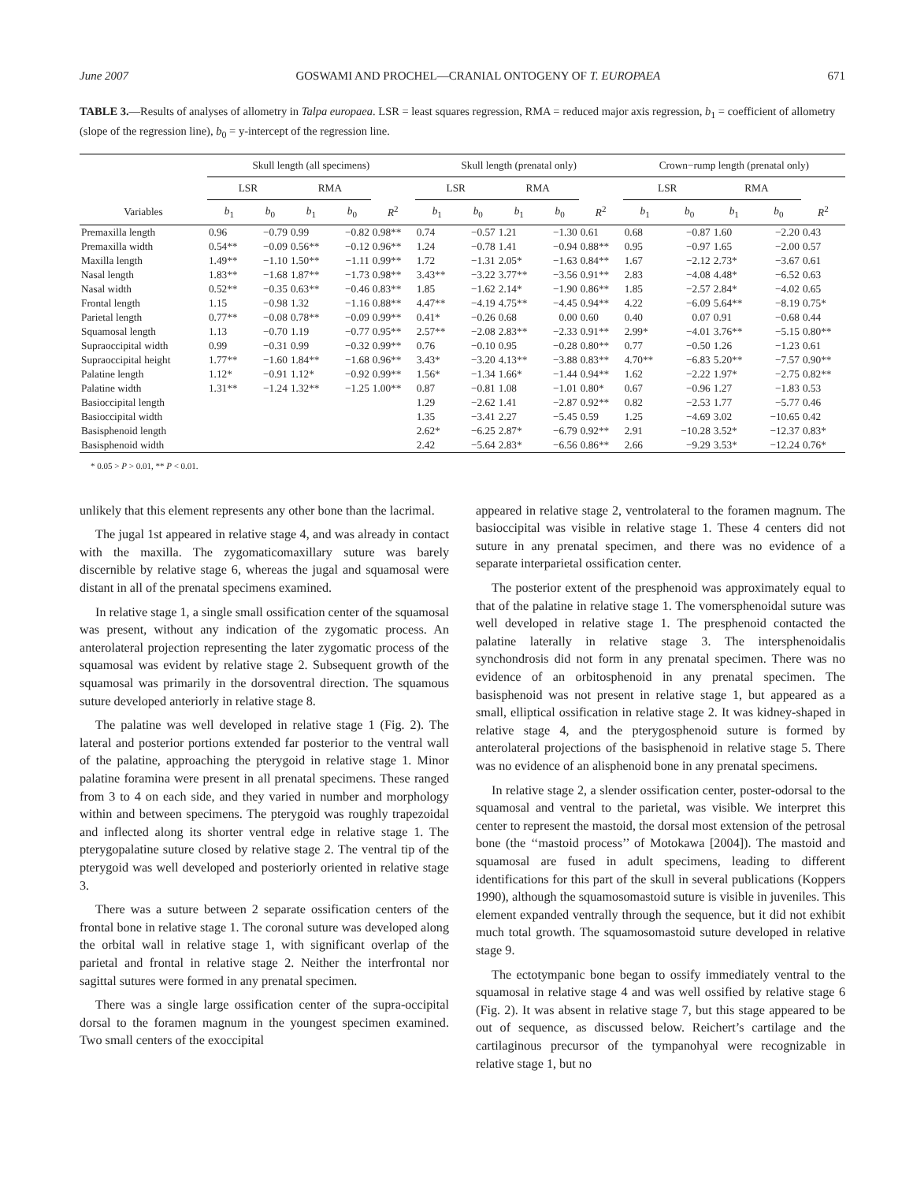June 2007 GOSWAMI AND PROCHEL—CRANIAL ONTOGENY OF T. EUROPAEA 671
TABLE 3.—Results of analyses of allometry in Talpa europaea. LSR = least squares regression, RMA = reduced major axis regression, b<sub>1</sub> = coefficient of allometry (slope of the regression line), b<sub>0</sub> = y-intercept of the regression line.
| | Skull length (all specimens) | | | | | Skull length (prenatal only) | | | | | Crown−rump length (prenatal only) | | | | |
| --- | --- | --- | --- | --- | --- | --- | --- | --- | --- | --- | --- | --- | --- | --- | --- |
| | LSR | | RMA | | | LSR | | RMA | | | LSR | | RMA | | |
| Variables | b<sub>1</sub> | b<sub>0</sub> | b<sub>1</sub> | b<sub>0</sub> | R<sup>2</sup> | b<sub>1</sub> | b<sub>0</sub> | b<sub>1</sub> | b<sub>0</sub> | R<sup>2</sup> | b<sub>1</sub> | b<sub>0</sub> | b<sub>1</sub> | b<sub>0</sub> | R<sup>2</sup> |
| Premaxilla length | 0.96 | −0.79 | 0.99 | −0.82 | 0.98** | 0.74 | −0.57 | 1.21 | −1.30 | 0.61 | 0.68 | −0.87 | 1.60 | −2.20 | 0.43 |
| Premaxilla width | 0.54** | −0.09 | 0.56** | −0.12 | 0.96** | 1.24 | −0.78 | 1.41 | −0.94 | 0.88** | 0.95 | −0.97 | 1.65 | −2.00 | 0.57 |
| Maxilla length | 1.49** | −1.10 | 1.50** | −1.11 | 0.99** | 1.72 | −1.31 | 2.05* | −1.63 | 0.84** | 1.67 | −2.12 | 2.73* | −3.67 | 0.61 |
| Nasal length | 1.83** | −1.68 | 1.87** | −1.73 | 0.98** | 3.43** | −3.22 | 3.77** | −3.56 | 0.91** | 2.83 | −4.08 | 4.48* | −6.52 | 0.63 |
| Nasal width | 0.52** | −0.35 | 0.63** | −0.46 | 0.83** | 1.85 | −1.62 | 2.14* | −1.90 | 0.86** | 1.85 | −2.57 | 2.84* | −4.02 | 0.65 |
| Frontal length | 1.15 | −0.98 | 1.32 | −1.16 | 0.88** | 4.47** | −4.19 | 4.75** | −4.45 | 0.94** | 4.22 | −6.09 | 5.64** | −8.19 | 0.75* |
| Parietal length | 0.77** | −0.08 | 0.78** | −0.09 | 0.99** | 0.41* | −0.26 | 0.68 | 0.00 | 0.60 | 0.40 | 0.07 | 0.91 | −0.68 | 0.44 |
| Squamosal length | 1.13 | −0.70 | 1.19 | −0.77 | 0.95** | 2.57** | −2.08 | 2.83** | −2.33 | 0.91** | 2.99* | −4.01 | 3.76** | −5.15 | 0.80** |
| Supraoccipital width | 0.99 | −0.31 | 0.99 | −0.32 | 0.99** | 0.76 | −0.10 | 0.95 | −0.28 | 0.80** | 0.77 | −0.50 | 1.26 | −1.23 | 0.61 |
| Supraoccipital height | 1.77** | −1.60 | 1.84** | −1.68 | 0.96** | 3.43* | −3.20 | 4.13** | −3.88 | 0.83** | 4.70** | −6.83 | 5.20** | −7.57 | 0.90** |
| Palatine length | 1.12* | −0.91 | 1.12* | −0.92 | 0.99** | 1.56* | −1.34 | 1.66* | −1.44 | 0.94** | 1.62 | −2.22 | 1.97* | −2.75 | 0.82** |
| Palatine width | 1.31** | −1.24 | 1.32** | −1.25 | 1.00** | 0.87 | −0.81 | 1.08 | −1.01 | 0.80* | 0.67 | −0.96 | 1.27 | −1.83 | 0.53 |
| Basioccipital length | | | | | | 1.29 | −2.62 | 1.41 | −2.87 | 0.92** | 0.82 | −2.53 | 1.77 | −5.77 | 0.46 |
| Basioccipital width | | | | | | 1.35 | −3.41 | 2.27 | −5.45 | 0.59 | 1.25 | −4.69 | 3.02 | −10.65 | 0.42 |
| Basisphenoid length | | | | | | 2.62* | −6.25 | 2.87* | −6.79 | 0.92** | 2.91 | −10.28 | 3.52* | −12.37 | 0.83* |
| Basisphenoid width | | | | | | 2.42 | −5.64 | 2.83* | −6.56 | 0.86** | 2.66 | −9.29 | 3.53* | −12.24 | 0.76* |
* 0.05 > P > 0.01, ** P < 0.01.
unlikely that this element represents any other bone than the lacrimal.
The jugal 1st appeared in relative stage 4, and was already in contact with the maxilla. The zygomaticomaxillary suture was barely discernible by relative stage 6, whereas the jugal and squamosal were distant in all of the prenatal specimens examined.
In relative stage 1, a single small ossification center of the squamosal was present, without any indication of the zygomatic process. An anterolateral projection representing the later zygomatic process of the squamosal was evident by relative stage 2. Subsequent growth of the squamosal was primarily in the dorsoventral direction. The squamous suture developed anteriorly in relative stage 8.
The palatine was well developed in relative stage 1 (Fig. 2). The lateral and posterior portions extended far posterior to the ventral wall of the palatine, approaching the pterygoid in relative stage 1. Minor palatine foramina were present in all prenatal specimens. These ranged from 3 to 4 on each side, and they varied in number and morphology within and between specimens. The pterygoid was roughly trapezoidal and inflected along its shorter ventral edge in relative stage 1. The pterygopalatine suture closed by relative stage 2. The ventral tip of the pterygoid was well developed and posteriorly oriented in relative stage 3.
There was a suture between 2 separate ossification centers of the frontal bone in relative stage 1. The coronal suture was developed along the orbital wall in relative stage 1, with significant overlap of the parietal and frontal in relative stage 2. Neither the interfrontal nor sagittal sutures were formed in any prenatal specimen.
There was a single large ossification center of the supra-occipital dorsal to the foramen magnum in the youngest specimen examined. Two small centers of the exoccipital
appeared in relative stage 2, ventrolateral to the foramen magnum. The basioccipital was visible in relative stage 1. These 4 centers did not suture in any prenatal specimen, and there was no evidence of a separate interparietal ossification center.
The posterior extent of the presphenoid was approximately equal to that of the palatine in relative stage 1. The vomersphenoidal suture was well developed in relative stage 1. The presphenoid contacted the palatine laterally in relative stage 3. The intersphenoidalis synchondrosis did not form in any prenatal specimen. There was no evidence of an orbitosphenoid in any prenatal specimen. The basisphenoid was not present in relative stage 1, but appeared as a small, elliptical ossification in relative stage 2. It was kidney-shaped in relative stage 4, and the pterygosphenoid suture is formed by anterolateral projections of the basisphenoid in relative stage 5. There was no evidence of an alisphenoid bone in any prenatal specimens.
In relative stage 2, a slender ossification center, poster-odorsal to the squamosal and ventral to the parietal, was visible. We interpret this center to represent the mastoid, the dorsal most extension of the petrosal bone (the ‘‘mastoid process’’ of Motokawa [2004]). The mastoid and squamosal are fused in adult specimens, leading to different identifications for this part of the skull in several publications (Koppers 1990), although the squamosomastoid suture is visible in juveniles. This element expanded ventrally through the sequence, but it did not exhibit much total growth. The squamosomastoid suture developed in relative stage 9.
The ectotympanic bone began to ossify immediately ventral to the squamosal in relative stage 4 and was well ossified by relative stage 6 (Fig. 2). It was absent in relative stage 7, but this stage appeared to be out of sequence, as discussed below. Reichert’s cartilage and the cartilaginous precursor of the tympanohyal were recognizable in relative stage 1, but no